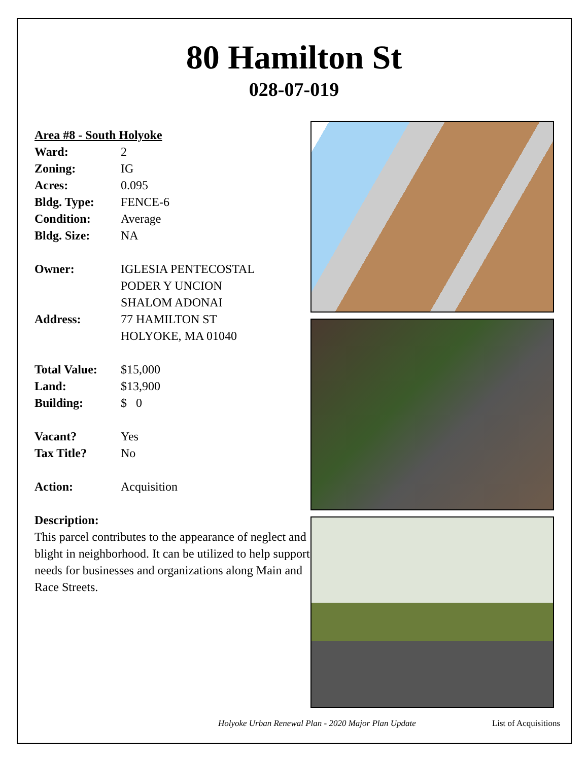80 Hamilton St
028-07-019
Area #8 - South Holyoke
Ward: 2
Zoning: IG
Acres: 0.095
Bldg. Type: FENCE-6
Condition: Average
Bldg. Size: NA
Owner: IGLESIA PENTECOSTAL
PODER Y UNCION
SHALOM ADONAI
Address: 77 HAMILTON ST
HOLYOKE, MA 01040
Total Value: $15,000
Land: $13,900
Building: $ 0
Vacant? Yes
Tax Title? No
Action: Acquisition
Description:
This parcel contributes to the appearance of neglect and blight in neighborhood. It can be utilized to help support needs for businesses and organizations along Main and Race Streets.
Holyoke Urban Renewal Plan - 2020 Major Plan Update List of Acquisitions